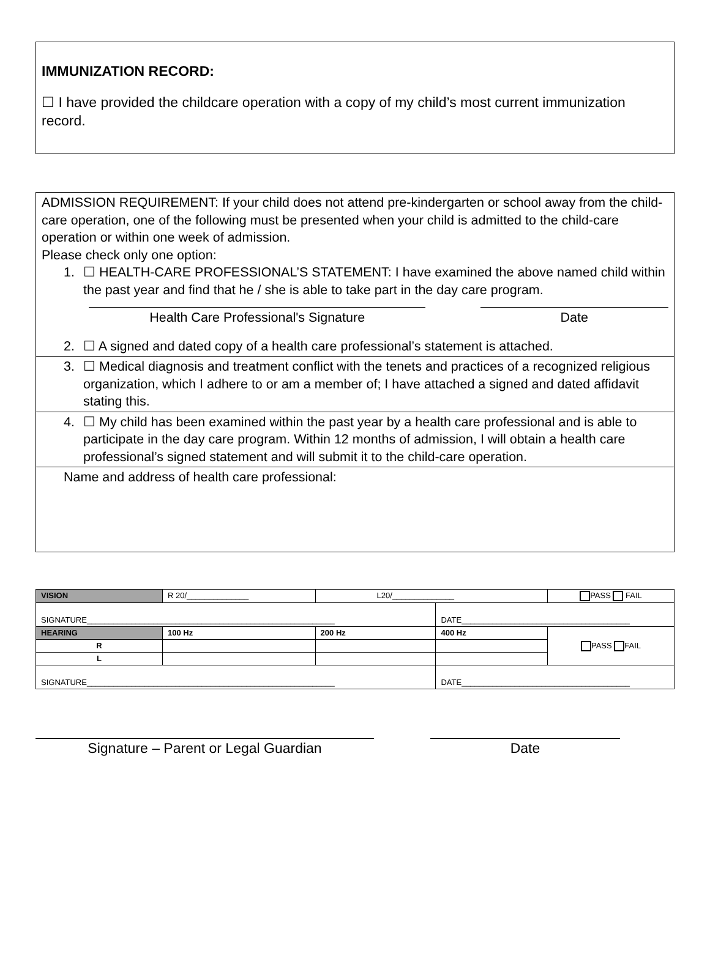IMMUNIZATION RECORD:
☐ I have provided the childcare operation with a copy of my child’s most current immunization record.
ADMISSION REQUIREMENT: If your child does not attend pre-kindergarten or school away from the child-care operation, one of the following must be presented when your child is admitted to the child-care operation or within one week of admission.
Please check only one option:
1. ☐ HEALTH-CARE PROFESSIONAL’S STATEMENT: I have examined the above named child within the past year and find that he / she is able to take part in the day care program.
Health Care Professional's Signature Date
2. ☐ A signed and dated copy of a health care professional’s statement is attached.
3. ☐ Medical diagnosis and treatment conflict with the tenets and practices of a recognized religious organization, which I adhere to or am a member of; I have attached a signed and dated affidavit stating this.
4. ☐ My child has been examined within the past year by a health care professional and is able to participate in the day care program. Within 12 months of admission, I will obtain a health care professional’s signed statement and will submit it to the child-care operation.
Name and address of health care professional:
| VISION | R 20/______________ | L20/______________ | | PASS FAIL |
| SIGNATURE________________________________________________________ | | | DATE______________________________________ | |
| HEARING | 100 Hz | 200 Hz | 400 Hz | PASS FAIL |
| R | | | | |
| L | | | | |
| SIGNATURE________________________________________________________ | | | DATE______________________________________ | |
Signature – Parent or Legal Guardian Date